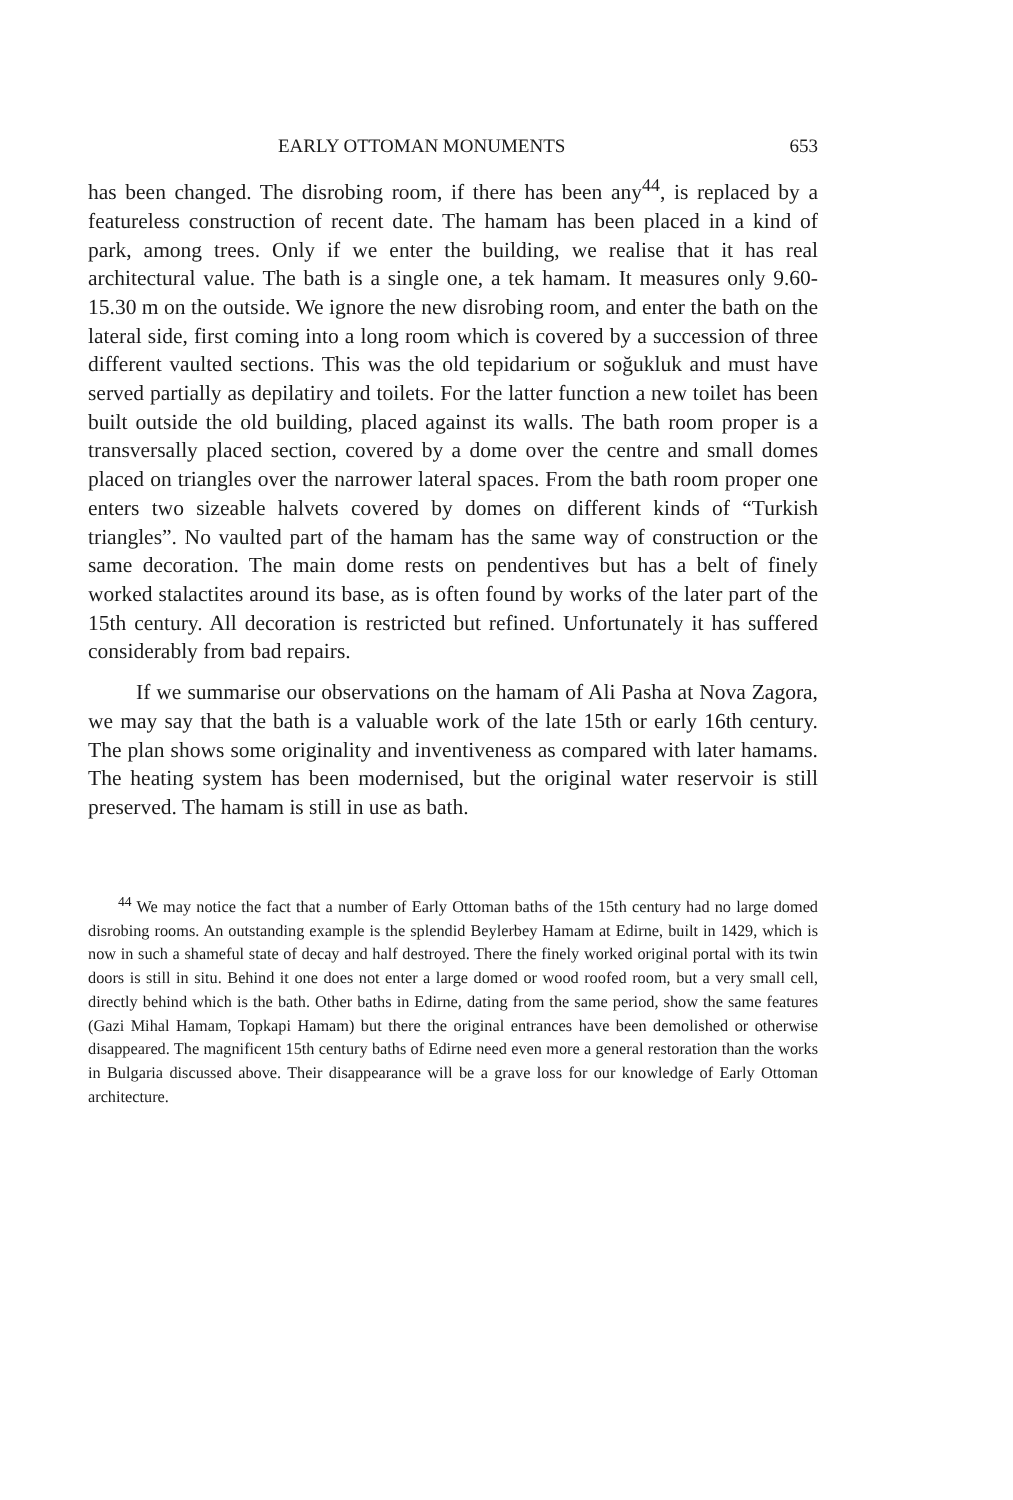EARLY OTTOMAN MONUMENTS 653
has been changed. The disrobing room, if there has been any<sup>44</sup>, is replaced by a featureless construction of recent date. The hamam has been placed in a kind of park, among trees. Only if we enter the building, we realise that it has real architectural value. The bath is a single one, a tek hamam. It measures only 9.60-15.30 m on the outside. We ignore the new disrobing room, and enter the bath on the lateral side, first coming into a long room which is covered by a succession of three different vaulted sections. This was the old tepidarium or soğukluk and must have served partially as depilatiry and toilets. For the latter function a new toilet has been built outside the old building, placed against its walls. The bath room proper is a transversally placed section, covered by a dome over the centre and small domes placed on triangles over the narrower lateral spaces. From the bath room proper one enters two sizeable halvets covered by domes on different kinds of “Turkish triangles”. No vaulted part of the hamam has the same way of construction or the same decoration. The main dome rests on pendentives but has a belt of finely worked stalactites around its base, as is often found by works of the later part of the 15th century. All decoration is restricted but refined. Unfortunately it has suffered considerably from bad repairs.
If we summarise our observations on the hamam of Ali Pasha at Nova Zagora, we may say that the bath is a valuable work of the late 15th or early 16th century. The plan shows some originality and inventiveness as compared with later hamams. The heating system has been modernised, but the original water reservoir is still preserved. The hamam is still in use as bath.
<sup>44</sup> We may notice the fact that a number of Early Ottoman baths of the 15th century had no large domed disrobing rooms. An outstanding example is the splendid Beylerbey Hamam at Edirne, built in 1429, which is now in such a shameful state of decay and half destroyed. There the finely worked original portal with its twin doors is still in situ. Behind it one does not enter a large domed or wood roofed room, but a very small cell, directly behind which is the bath. Other baths in Edirne, dating from the same period, show the same features (Gazi Mihal Hamam, Topkapi Hamam) but there the original entrances have been demolished or otherwise disappeared. The magnificent 15th century baths of Edirne need even more a general restoration than the works in Bulgaria discussed above. Their disappearance will be a grave loss for our knowledge of Early Ottoman architecture.